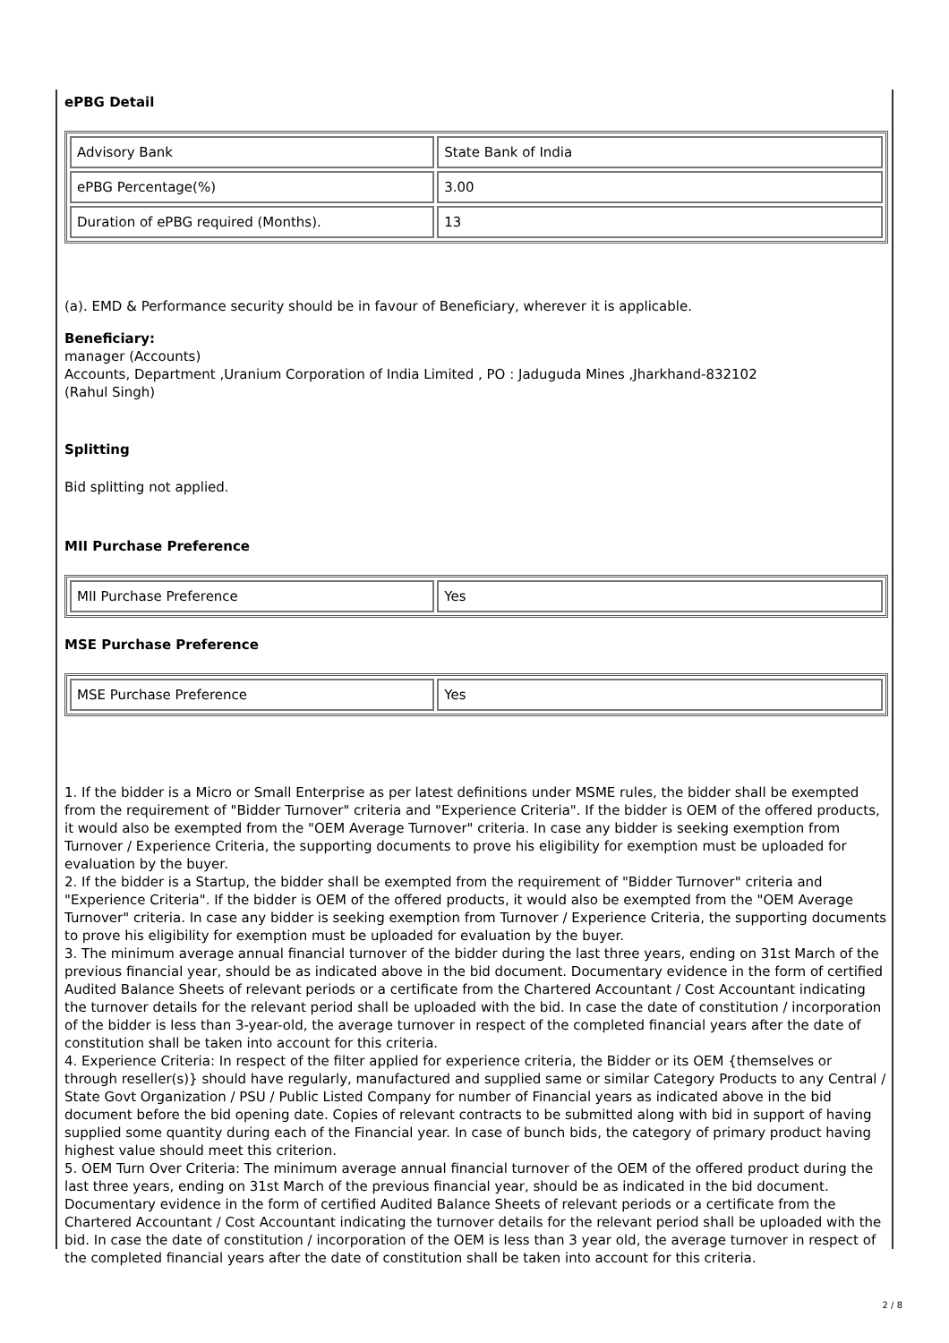ePBG Detail
| Advisory Bank | State Bank of India |
| ePBG Percentage(%) | 3.00 |
| Duration of ePBG required (Months). | 13 |
(a). EMD & Performance security should be in favour of Beneficiary, wherever it is applicable.
Beneficiary:
manager (Accounts)
Accounts, Department ,Uranium Corporation of India Limited , PO : Jaduguda Mines ,Jharkhand-832102
(Rahul Singh)
Splitting
Bid splitting not applied.
MII Purchase Preference
| MII Purchase Preference | Yes |
MSE Purchase Preference
| MSE Purchase Preference | Yes |
1. If the bidder is a Micro or Small Enterprise as per latest definitions under MSME rules, the bidder shall be exempted from the requirement of "Bidder Turnover" criteria and "Experience Criteria". If the bidder is OEM of the offered products, it would also be exempted from the "OEM Average Turnover" criteria. In case any bidder is seeking exemption from Turnover / Experience Criteria, the supporting documents to prove his eligibility for exemption must be uploaded for evaluation by the buyer.
2. If the bidder is a Startup, the bidder shall be exempted from the requirement of "Bidder Turnover" criteria and "Experience Criteria". If the bidder is OEM of the offered products, it would also be exempted from the "OEM Average Turnover" criteria. In case any bidder is seeking exemption from Turnover / Experience Criteria, the supporting documents to prove his eligibility for exemption must be uploaded for evaluation by the buyer.
3. The minimum average annual financial turnover of the bidder during the last three years, ending on 31st March of the previous financial year, should be as indicated above in the bid document. Documentary evidence in the form of certified Audited Balance Sheets of relevant periods or a certificate from the Chartered Accountant / Cost Accountant indicating the turnover details for the relevant period shall be uploaded with the bid. In case the date of constitution / incorporation of the bidder is less than 3-year-old, the average turnover in respect of the completed financial years after the date of constitution shall be taken into account for this criteria.
4. Experience Criteria: In respect of the filter applied for experience criteria, the Bidder or its OEM {themselves or through reseller(s)} should have regularly, manufactured and supplied same or similar Category Products to any Central / State Govt Organization / PSU / Public Listed Company for number of Financial years as indicated above in the bid document before the bid opening date. Copies of relevant contracts to be submitted along with bid in support of having supplied some quantity during each of the Financial year. In case of bunch bids, the category of primary product having highest value should meet this criterion.
5. OEM Turn Over Criteria: The minimum average annual financial turnover of the OEM of the offered product during the last three years, ending on 31st March of the previous financial year, should be as indicated in the bid document. Documentary evidence in the form of certified Audited Balance Sheets of relevant periods or a certificate from the Chartered Accountant / Cost Accountant indicating the turnover details for the relevant period shall be uploaded with the bid. In case the date of constitution / incorporation of the OEM is less than 3 year old, the average turnover in respect of the completed financial years after the date of constitution shall be taken into account for this criteria.
2 / 8